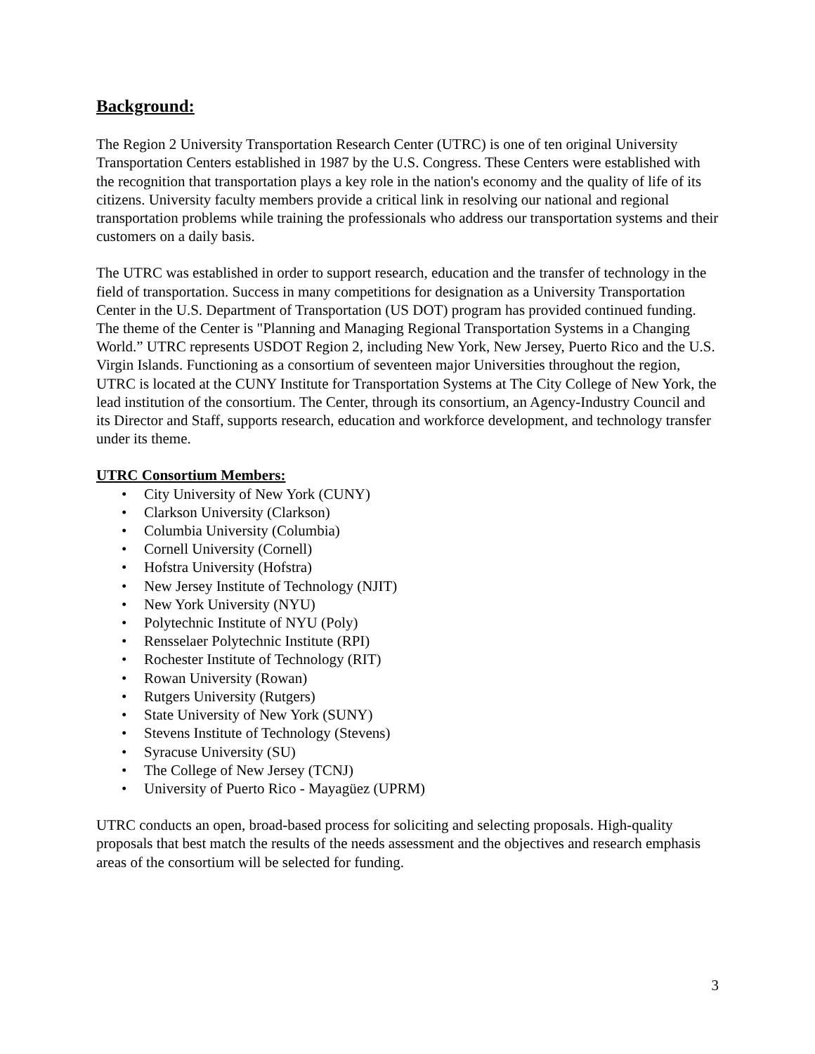Background:
The Region 2 University Transportation Research Center (UTRC) is one of ten original University Transportation Centers established in 1987 by the U.S. Congress. These Centers were established with the recognition that transportation plays a key role in the nation's economy and the quality of life of its citizens. University faculty members provide a critical link in resolving our national and regional transportation problems while training the professionals who address our transportation systems and their customers on a daily basis.
The UTRC was established in order to support research, education and the transfer of technology in the field of transportation. Success in many competitions for designation as a University Transportation Center in the U.S. Department of Transportation (US DOT) program has provided continued funding. The theme of the Center is "Planning and Managing Regional Transportation Systems in a Changing World.” UTRC represents USDOT Region 2, including New York, New Jersey, Puerto Rico and the U.S. Virgin Islands. Functioning as a consortium of seventeen major Universities throughout the region, UTRC is located at the CUNY Institute for Transportation Systems at The City College of New York, the lead institution of the consortium. The Center, through its consortium, an Agency-Industry Council and its Director and Staff, supports research, education and workforce development, and technology transfer under its theme.
UTRC Consortium Members:
• City University of New York (CUNY)
• Clarkson University (Clarkson)
• Columbia University (Columbia)
• Cornell University (Cornell)
• Hofstra University (Hofstra)
• New Jersey Institute of Technology (NJIT)
• New York University (NYU)
• Polytechnic Institute of NYU (Poly)
• Rensselaer Polytechnic Institute (RPI)
• Rochester Institute of Technology (RIT)
• Rowan University (Rowan)
• Rutgers University (Rutgers)
• State University of New York (SUNY)
• Stevens Institute of Technology (Stevens)
• Syracuse University (SU)
• The College of New Jersey (TCNJ)
• University of Puerto Rico - Mayagüez (UPRM)
UTRC conducts an open, broad-based process for soliciting and selecting proposals. High-quality proposals that best match the results of the needs assessment and the objectives and research emphasis areas of the consortium will be selected for funding.
3